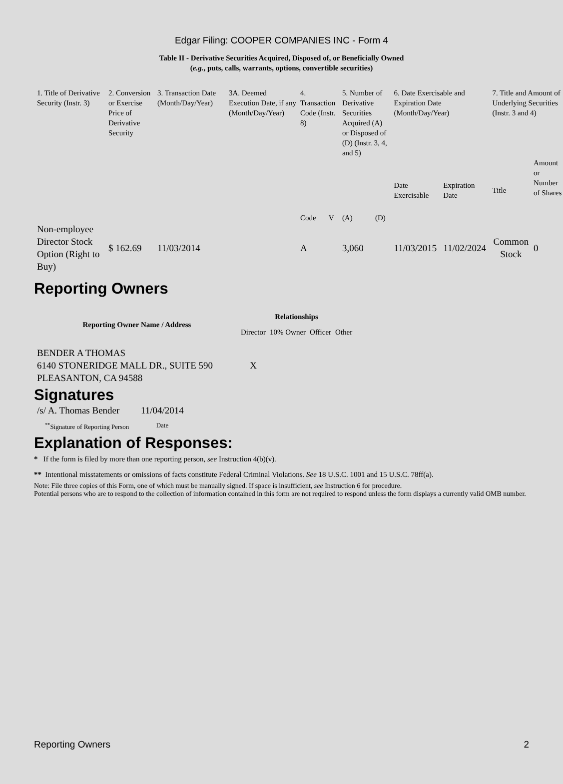Edgar Filing: COOPER COMPANIES INC - Form 4
Table II - Derivative Securities Acquired, Disposed of, or Beneficially Owned
(e.g., puts, calls, warrants, options, convertible securities)
| 1. Title of Derivative Security (Instr. 3) | 2. Conversion or Exercise Price of Derivative Security | 3. Transaction Date (Month/Day/Year) | 3A. Deemed Execution Date, if any (Month/Day/Year) | 4. Transaction Code (Instr. 8) | | 5. Number of Derivative Securities Acquired (A) or Disposed of (D) (Instr. 3, 4, and 5) | | 6. Date Exercisable and Expiration Date (Month/Day/Year) | | 7. Title and Amount of Underlying Securities (Instr. 3 and 4) | |
| | | | | Code | V | (A) | (D) | Date Exercisable | Expiration Date | Title | Amount or Number of Shares |
| Non-employee Director Stock Option (Right to Buy) | $ 162.69 | 11/03/2014 | | A | | 3,060 | | 11/03/2015 | 11/02/2024 | Common Stock | 0 |
Reporting Owners
| Reporting Owner Name / Address | Relationships | | | |
| --- | --- | --- | --- | --- |
| | Director | 10% Owner | Officer | Other |
| BENDER A THOMAS 6140 STONERIDGE MALL DR., SUITE 590 PLEASANTON, CA 94588 | X | | | |
Signatures
| /s/ A. Thomas Bender | 11/04/2014 |
| <sup>**</sup> Signature of Reporting Person | Date |
Explanation of Responses:
* If the form is filed by more than one reporting person, see Instruction 4(b)(v).
** Intentional misstatements or omissions of facts constitute Federal Criminal Violations. See 18 U.S.C. 1001 and 15 U.S.C. 78ff(a).
Note: File three copies of this Form, one of which must be manually signed. If space is insufficient, see Instruction 6 for procedure.
Potential persons who are to respond to the collection of information contained in this form are not required to respond unless the form displays a currently valid OMB number.
Reporting Owners 2